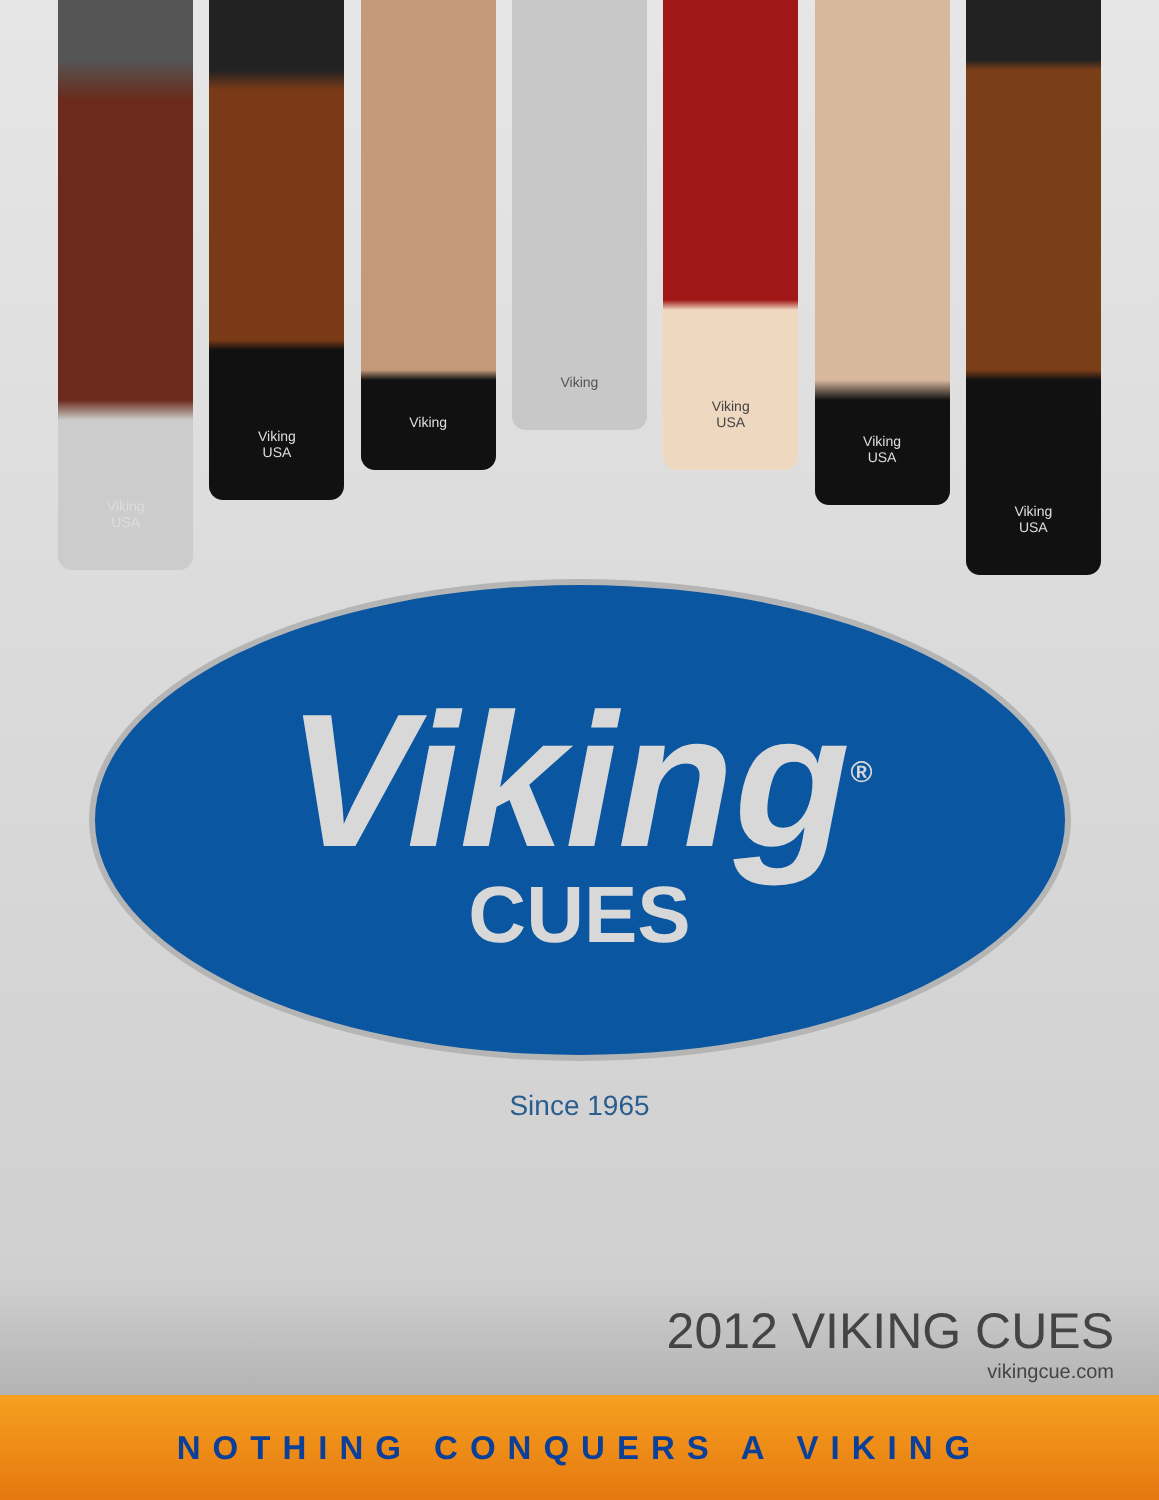Viking
USA
Viking
USA
Viking
Viking
Viking
USA
Viking
USA
Viking
USA
Viking<sup>®</sup>
CUES
Since 1965
2012 VIKING CUES
vikingcue.com
NOTHING CONQUERS A VIKING